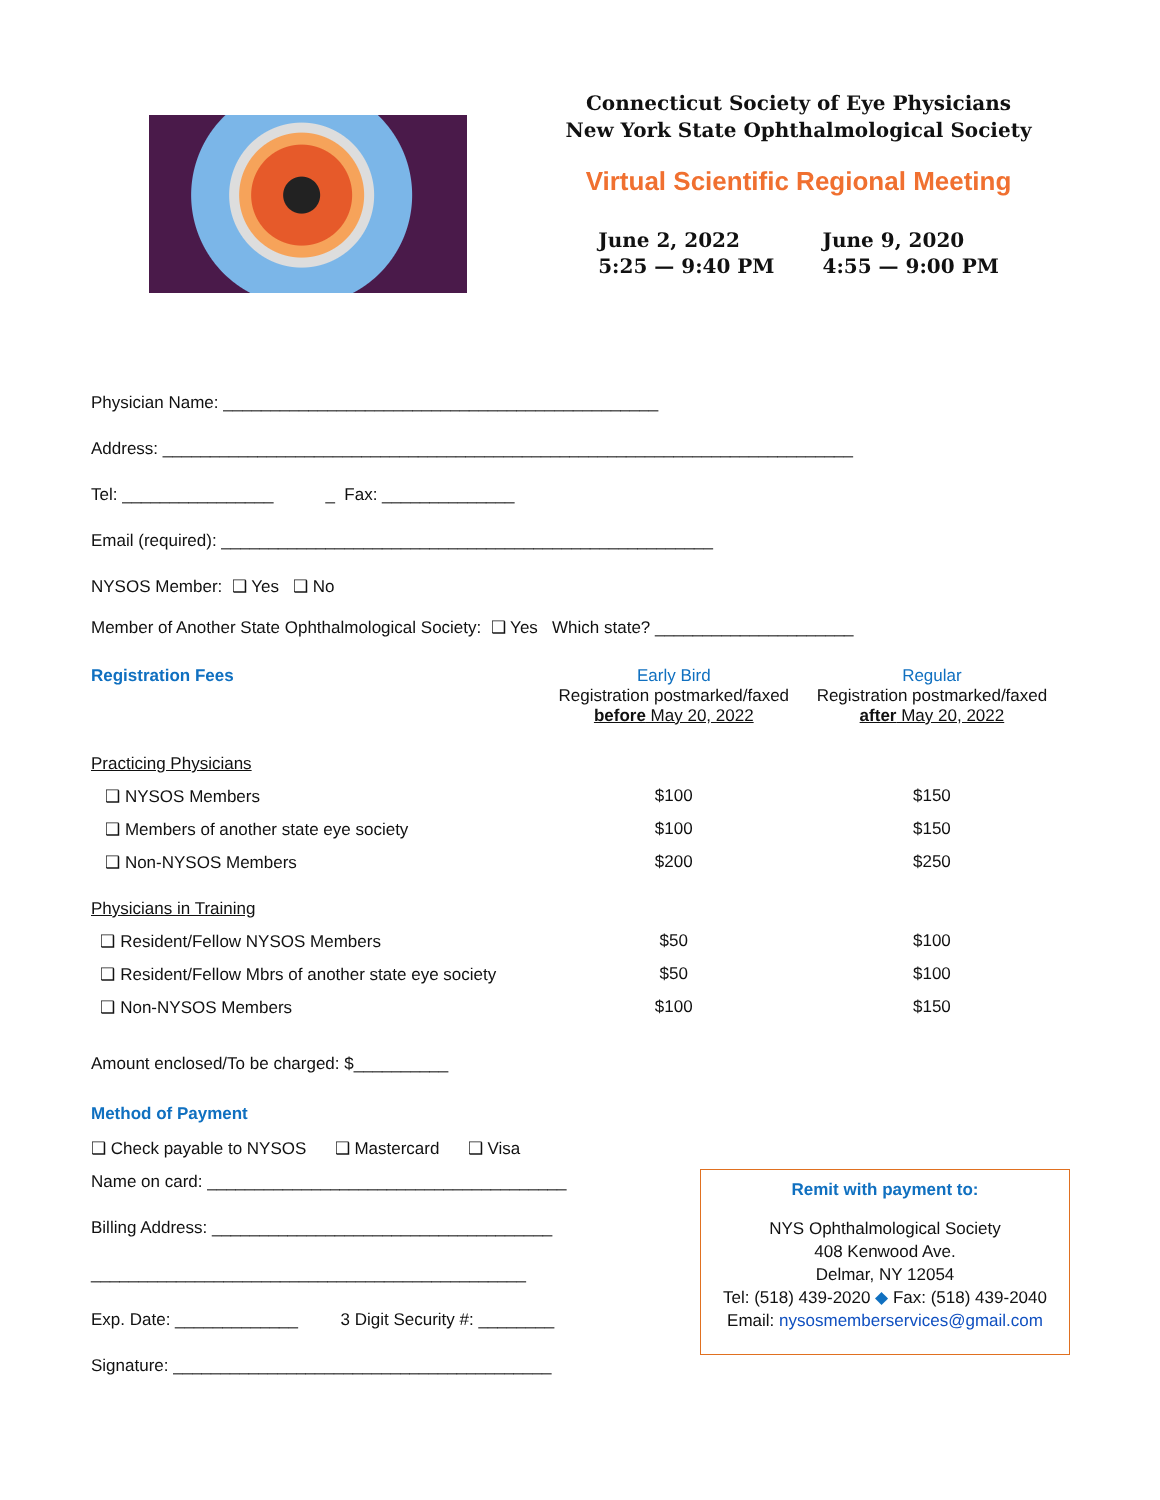Connecticut Society of Eye Physicians
New York State Ophthalmological Society
Virtual Scientific Regional Meeting
June 2, 2022
5:25 — 9:40 PM
June 9, 2020
4:55 — 9:00 PM
Physician Name: ______________________________________________
Address: _________________________________________________________________________
Tel: ________________ _ Fax: ______________
Email (required): ____________________________________________________
NYSOS Member: ❑ Yes ❑ No
Member of Another State Ophthalmological Society: ❑ Yes Which state? _____________________
| Registration Fees | Early Bird Registration postmarked/faxed before May 20, 2022 | Regular Registration postmarked/faxed after May 20, 2022 |
| --- | --- | --- |
| Practicing Physicians | | |
| ❑ NYSOS Members | $100 | $150 |
| ❑ Members of another state eye society | $100 | $150 |
| ❑ Non-NYSOS Members | $200 | $250 |
| Physicians in Training | | |
| ❑ Resident/Fellow NYSOS Members | $50 | $100 |
| ❑ Resident/Fellow Mbrs of another state eye society | $50 | $100 |
| ❑ Non-NYSOS Members | $100 | $150 |
Amount enclosed/To be charged: $__________
Method of Payment
❑ Check payable to NYSOS ❑ Mastercard ❑ Visa
Name on card: ______________________________________
Billing Address: ____________________________________
______________________________________________
Exp. Date: _____________ 3 Digit Security #: ________
Signature: ________________________________________
Remit with payment to:
NYS Ophthalmological Society
408 Kenwood Ave.
Delmar, NY 12054
Tel: (518) 439-2020 ◆ Fax: (518) 439-2040
Email: nysosmemberservices@gmail.com